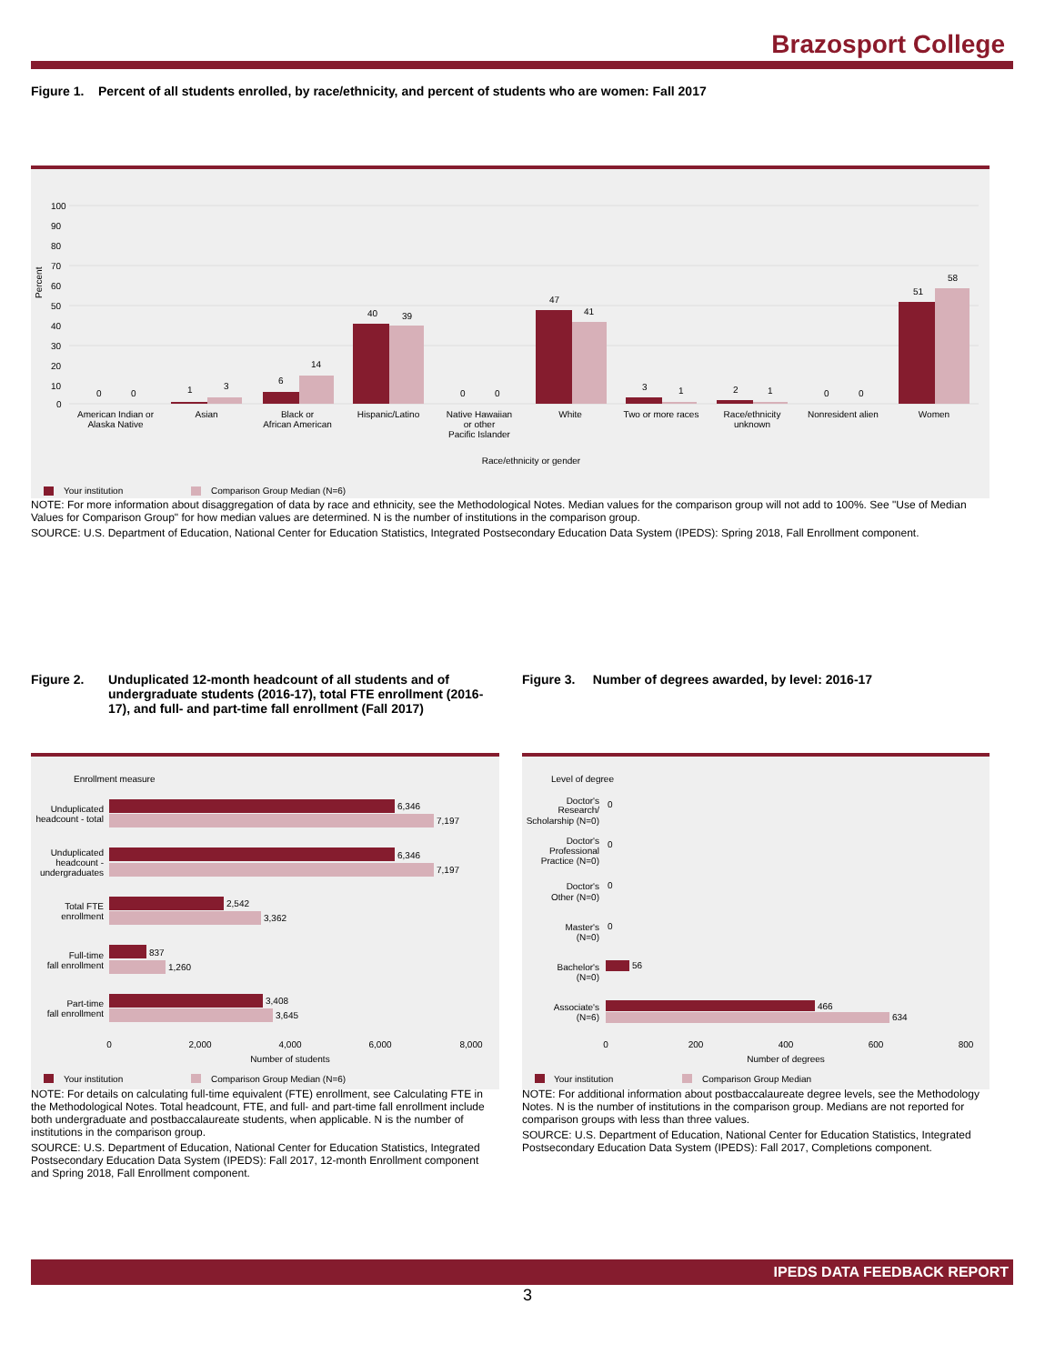Brazosport College
Figure 1. Percent of all students enrolled, by race/ethnicity, and percent of students who are women: Fall 2017
Percent
100
90
80
70
60
50
40
30
20
10
0
0
0
1
3
6
14
40
39
0
0
47
41
3
1
2
1
0
0
51
58
American Indian or
Alaska Native
Asian
Black or
African American
Hispanic/Latino
Native Hawaiian
or other
Pacific Islander
White
Two or more races
Race/ethnicity
unknown
Nonresident alien
Women
Race/ethnicity or gender
Your institution
Comparison Group Median (N=6)
NOTE: For more information about disaggregation of data by race and ethnicity, see the Methodological Notes. Median values for the comparison group will not add to 100%. See "Use of Median Values for Comparison Group" for how median values are determined. N is the number of institutions in the comparison group.
SOURCE: U.S. Department of Education, National Center for Education Statistics, Integrated Postsecondary Education Data System (IPEDS): Spring 2018, Fall Enrollment component.
Figure 2. Unduplicated 12-month headcount of all students and of undergraduate students (2016-17), total FTE enrollment (2016-17), and full- and part-time fall enrollment (Fall 2017)
Figure 3. Number of degrees awarded, by level: 2016-17
Enrollment measure
Unduplicated
headcount - total
Unduplicated
headcount -
undergraduates
Total FTE
enrollment
Full-time
fall enrollment
Part-time
fall enrollment
6,346
7,197
6,346
7,197
2,542
3,362
837
1,260
3,408
3,645
0
2,000
4,000
6,000
8,000
Number of students
Your institution
Comparison Group Median (N=6)
NOTE: For details on calculating full-time equivalent (FTE) enrollment, see Calculating FTE in the Methodological Notes. Total headcount, FTE, and full- and part-time fall enrollment include both undergraduate and postbaccalaureate students, when applicable. N is the number of institutions in the comparison group.
SOURCE: U.S. Department of Education, National Center for Education Statistics, Integrated Postsecondary Education Data System (IPEDS): Fall 2017, 12-month Enrollment component and Spring 2018, Fall Enrollment component.
Level of degree
Doctor's
Research/
Scholarship (N=0)
Doctor's
Professional
Practice (N=0)
Doctor's
Other (N=0)
Master's
(N=0)
Bachelor's
(N=0)
Associate's
(N=6)
0
0
0
0
56
466
634
0
200
400
600
800
Number of degrees
Your institution
Comparison Group Median
NOTE: For additional information about postbaccalaureate degree levels, see the Methodology Notes. N is the number of institutions in the comparison group. Medians are not reported for comparison groups with less than three values.
SOURCE: U.S. Department of Education, National Center for Education Statistics, Integrated Postsecondary Education Data System (IPEDS): Fall 2017, Completions component.
IPEDS DATA FEEDBACK REPORT
3